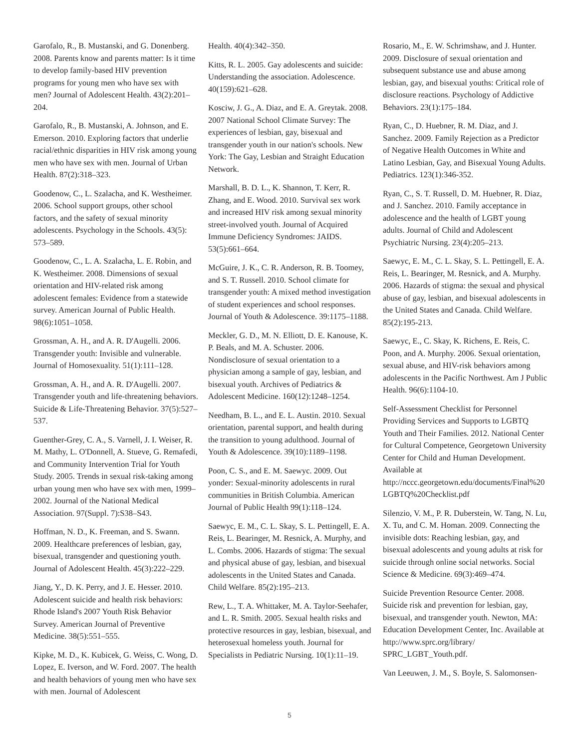Garofalo, R., B. Mustanski, and G. Donenberg. 2008. Parents know and parents matter: Is it time to develop family-based HIV prevention programs for young men who have sex with men? Journal of Adolescent Health. 43(2):201–204.
Garofalo, R., B. Mustanski, A. Johnson, and E. Emerson. 2010. Exploring factors that underlie racial/ethnic disparities in HIV risk among young men who have sex with men. Journal of Urban Health. 87(2):318–323.
Goodenow, C., L. Szalacha, and K. Westheimer. 2006. School support groups, other school factors, and the safety of sexual minority adolescents. Psychology in the Schools. 43(5): 573–589.
Goodenow, C., L. A. Szalacha, L. E. Robin, and K. Westheimer. 2008. Dimensions of sexual orientation and HIV-related risk among adolescent females: Evidence from a statewide survey. American Journal of Public Health. 98(6):1051–1058.
Grossman, A. H., and A. R. D'Augelli. 2006. Transgender youth: Invisible and vulnerable. Journal of Homosexuality. 51(1):111–128.
Grossman, A. H., and A. R. D'Augelli. 2007. Transgender youth and life-threatening behaviors. Suicide & Life-Threatening Behavior. 37(5):527–537.
Guenther-Grey, C. A., S. Varnell, J. I. Weiser, R. M. Mathy, L. O'Donnell, A. Stueve, G. Remafedi, and Community Intervention Trial for Youth Study. 2005. Trends in sexual risk-taking among urban young men who have sex with men, 1999–2002. Journal of the National Medical Association. 97(Suppl. 7):S38–S43.
Hoffman, N. D., K. Freeman, and S. Swann. 2009. Healthcare preferences of lesbian, gay, bisexual, transgender and questioning youth. Journal of Adolescent Health. 45(3):222–229.
Jiang, Y., D. K. Perry, and J. E. Hesser. 2010. Adolescent suicide and health risk behaviors: Rhode Island's 2007 Youth Risk Behavior Survey. American Journal of Preventive Medicine. 38(5):551–555.
Kipke, M. D., K. Kubicek, G. Weiss, C. Wong, D. Lopez, E. Iverson, and W. Ford. 2007. The health and health behaviors of young men who have sex with men. Journal of Adolescent
Health. 40(4):342–350.
Kitts, R. L. 2005. Gay adolescents and suicide: Understanding the association. Adolescence. 40(159):621–628.
Kosciw, J. G., A. Diaz, and E. A. Greytak. 2008. 2007 National School Climate Survey: The experiences of lesbian, gay, bisexual and transgender youth in our nation's schools. New York: The Gay, Lesbian and Straight Education Network.
Marshall, B. D. L., K. Shannon, T. Kerr, R. Zhang, and E. Wood. 2010. Survival sex work and increased HIV risk among sexual minority street-involved youth. Journal of Acquired Immune Deficiency Syndromes: JAIDS. 53(5):661–664.
McGuire, J. K., C. R. Anderson, R. B. Toomey, and S. T. Russell. 2010. School climate for transgender youth: A mixed method investigation of student experiences and school responses. Journal of Youth & Adolescence. 39:1175–1188.
Meckler, G. D., M. N. Elliott, D. E. Kanouse, K. P. Beals, and M. A. Schuster. 2006. Nondisclosure of sexual orientation to a physician among a sample of gay, lesbian, and bisexual youth. Archives of Pediatrics & Adolescent Medicine. 160(12):1248–1254.
Needham, B. L., and E. L. Austin. 2010. Sexual orientation, parental support, and health during the transition to young adulthood. Journal of Youth & Adolescence. 39(10):1189–1198.
Poon, C. S., and E. M. Saewyc. 2009. Out yonder: Sexual-minority adolescents in rural communities in British Columbia. American Journal of Public Health 99(1):118–124.
Saewyc, E. M., C. L. Skay, S. L. Pettingell, E. A. Reis, L. Bearinger, M. Resnick, A. Murphy, and L. Combs. 2006. Hazards of stigma: The sexual and physical abuse of gay, lesbian, and bisexual adolescents in the United States and Canada. Child Welfare. 85(2):195–213.
Rew, L., T. A. Whittaker, M. A. Taylor-Seehafer, and L. R. Smith. 2005. Sexual health risks and protective resources in gay, lesbian, bisexual, and heterosexual homeless youth. Journal for Specialists in Pediatric Nursing. 10(1):11–19.
Rosario, M., E. W. Schrimshaw, and J. Hunter. 2009. Disclosure of sexual orientation and subsequent substance use and abuse among lesbian, gay, and bisexual youths: Critical role of disclosure reactions. Psychology of Addictive Behaviors. 23(1):175–184.
Ryan, C., D. Huebner, R. M. Diaz, and J. Sanchez. 2009. Family Rejection as a Predictor of Negative Health Outcomes in White and Latino Lesbian, Gay, and Bisexual Young Adults. Pediatrics. 123(1):346-352.
Ryan, C., S. T. Russell, D. M. Huebner, R. Diaz, and J. Sanchez. 2010. Family acceptance in adolescence and the health of LGBT young adults. Journal of Child and Adolescent Psychiatric Nursing. 23(4):205–213.
Saewyc, E. M., C. L. Skay, S. L. Pettingell, E. A. Reis, L. Bearinger, M. Resnick, and A. Murphy. 2006. Hazards of stigma: the sexual and physical abuse of gay, lesbian, and bisexual adolescents in the United States and Canada. Child Welfare. 85(2):195-213.
Saewyc, E., C. Skay, K. Richens, E. Reis, C. Poon, and A. Murphy. 2006. Sexual orientation, sexual abuse, and HIV-risk behaviors among adolescents in the Pacific Northwest. Am J Public Health. 96(6):1104-10.
Self-Assessment Checklist for Personnel Providing Services and Supports to LGBTQ Youth and Their Families. 2012. National Center for Cultural Competence, Georgetown University Center for Child and Human Development. Available at http://nccc.georgetown.edu/documents/Final%20 LGBTQ%20Checklist.pdf
Silenzio, V. M., P. R. Duberstein, W. Tang, N. Lu, X. Tu, and C. M. Homan. 2009. Connecting the invisible dots: Reaching lesbian, gay, and bisexual adolescents and young adults at risk for suicide through online social networks. Social Science & Medicine. 69(3):469–474.
Suicide Prevention Resource Center. 2008. Suicide risk and prevention for lesbian, gay, bisexual, and transgender youth. Newton, MA: Education Development Center, Inc. Available at http://www.sprc.org/library/ SPRC_LGBT_Youth.pdf.
Van Leeuwen, J. M., S. Boyle, S. Salomonsen-
5